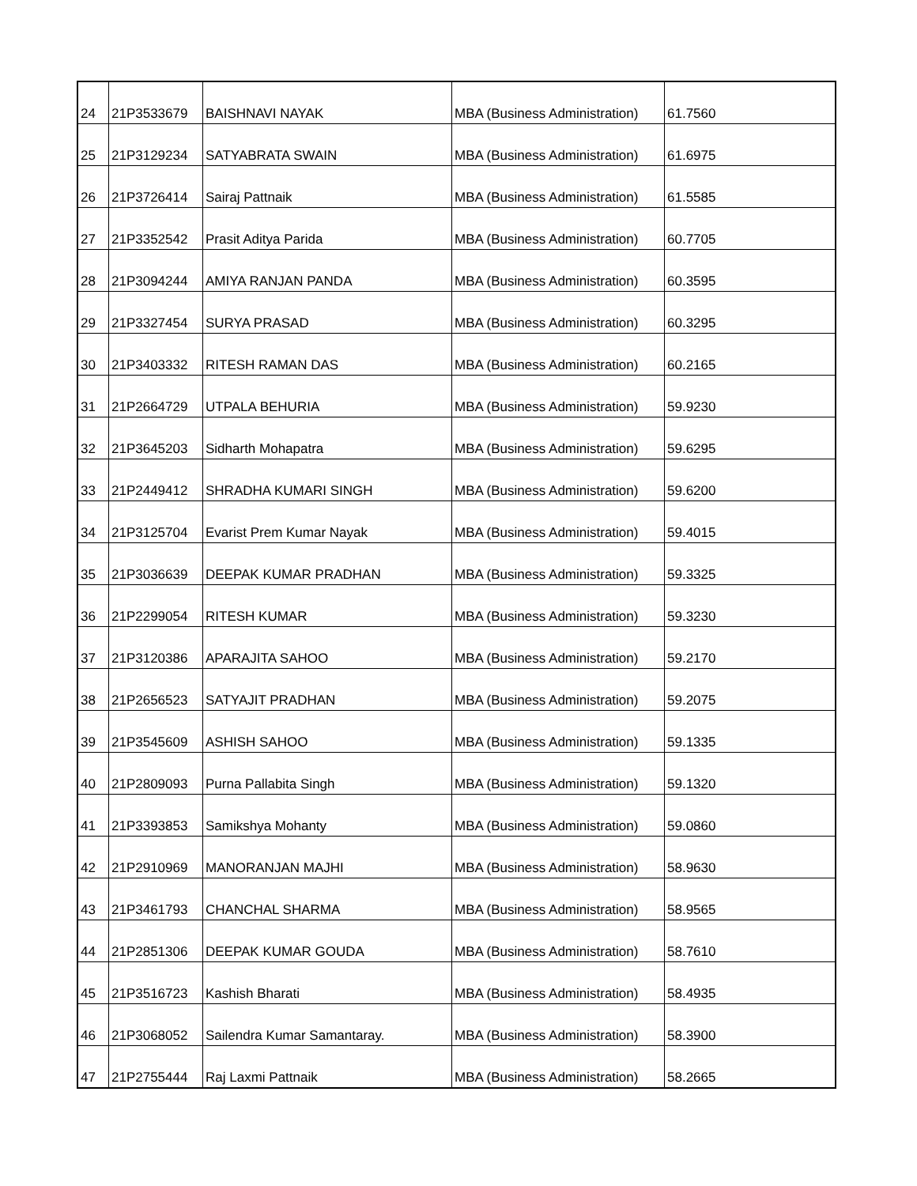| 24 | 21P3533679 | BAISHNAVI NAYAK | MBA (Business Administration) | 61.7560 |
| 25 | 21P3129234 | SATYABRATA SWAIN | MBA (Business Administration) | 61.6975 |
| 26 | 21P3726414 | Sairaj Pattnaik | MBA (Business Administration) | 61.5585 |
| 27 | 21P3352542 | Prasit Aditya Parida | MBA (Business Administration) | 60.7705 |
| 28 | 21P3094244 | AMIYA RANJAN PANDA | MBA (Business Administration) | 60.3595 |
| 29 | 21P3327454 | SURYA PRASAD | MBA (Business Administration) | 60.3295 |
| 30 | 21P3403332 | RITESH RAMAN DAS | MBA (Business Administration) | 60.2165 |
| 31 | 21P2664729 | UTPALA BEHURIA | MBA (Business Administration) | 59.9230 |
| 32 | 21P3645203 | Sidharth Mohapatra | MBA (Business Administration) | 59.6295 |
| 33 | 21P2449412 | SHRADHA KUMARI SINGH | MBA (Business Administration) | 59.6200 |
| 34 | 21P3125704 | Evarist Prem Kumar Nayak | MBA (Business Administration) | 59.4015 |
| 35 | 21P3036639 | DEEPAK KUMAR PRADHAN | MBA (Business Administration) | 59.3325 |
| 36 | 21P2299054 | RITESH KUMAR | MBA (Business Administration) | 59.3230 |
| 37 | 21P3120386 | APARAJITA SAHOO | MBA (Business Administration) | 59.2170 |
| 38 | 21P2656523 | SATYAJIT PRADHAN | MBA (Business Administration) | 59.2075 |
| 39 | 21P3545609 | ASHISH SAHOO | MBA (Business Administration) | 59.1335 |
| 40 | 21P2809093 | Purna Pallabita Singh | MBA (Business Administration) | 59.1320 |
| 41 | 21P3393853 | Samikshya Mohanty | MBA (Business Administration) | 59.0860 |
| 42 | 21P2910969 | MANORANJAN MAJHI | MBA (Business Administration) | 58.9630 |
| 43 | 21P3461793 | CHANCHAL SHARMA | MBA (Business Administration) | 58.9565 |
| 44 | 21P2851306 | DEEPAK KUMAR GOUDA | MBA (Business Administration) | 58.7610 |
| 45 | 21P3516723 | Kashish Bharati | MBA (Business Administration) | 58.4935 |
| 46 | 21P3068052 | Sailendra Kumar Samantaray. | MBA (Business Administration) | 58.3900 |
| 47 | 21P2755444 | Raj Laxmi Pattnaik | MBA (Business Administration) | 58.2665 |